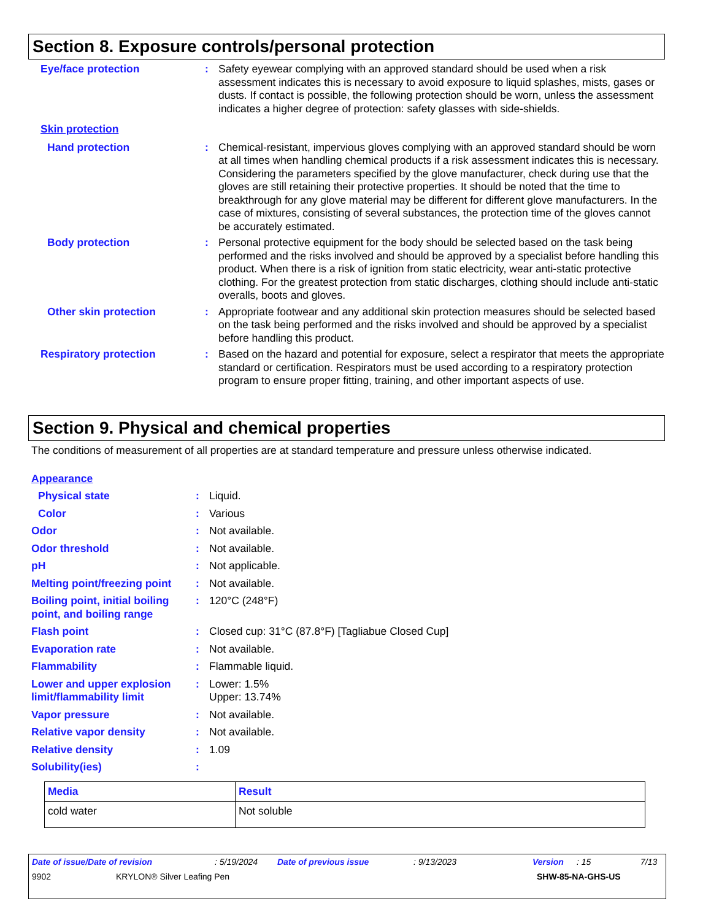Section 8. Exposure controls/personal protection
Eye/face protection : Safety eyewear complying with an approved standard should be used when a risk assessment indicates this is necessary to avoid exposure to liquid splashes, mists, gases or dusts. If contact is possible, the following protection should be worn, unless the assessment indicates a higher degree of protection: safety glasses with side-shields.
Skin protection
Hand protection : Chemical-resistant, impervious gloves complying with an approved standard should be worn at all times when handling chemical products if a risk assessment indicates this is necessary. Considering the parameters specified by the glove manufacturer, check during use that the gloves are still retaining their protective properties. It should be noted that the time to breakthrough for any glove material may be different for different glove manufacturers. In the case of mixtures, consisting of several substances, the protection time of the gloves cannot be accurately estimated.
Body protection : Personal protective equipment for the body should be selected based on the task being performed and the risks involved and should be approved by a specialist before handling this product. When there is a risk of ignition from static electricity, wear anti-static protective clothing. For the greatest protection from static discharges, clothing should include anti-static overalls, boots and gloves.
Other skin protection : Appropriate footwear and any additional skin protection measures should be selected based on the task being performed and the risks involved and should be approved by a specialist before handling this product.
Respiratory protection : Based on the hazard and potential for exposure, select a respirator that meets the appropriate standard or certification. Respirators must be used according to a respiratory protection program to ensure proper fitting, training, and other important aspects of use.
Section 9. Physical and chemical properties
The conditions of measurement of all properties are at standard temperature and pressure unless otherwise indicated.
Appearance
Physical state : Liquid.
Color : Various
Odor : Not available.
Odor threshold : Not available.
pH : Not applicable.
Melting point/freezing point
: Not available.
Boiling point, initial boiling point, and boiling range
: 120°C (248°F)
Flash point : Closed cup: 31°C (87.8°F) [Tagliabue Closed Cup]
Evaporation rate : Not available.
Flammability : Flammable liquid.
Lower and upper explosion limit/flammability limit
: Lower: 1.5%
Upper: 13.74%
Vapor pressure : Not available.
Relative vapor density : Not available.
Relative density : 1.09
Solubility(ies) :
| Media | Result |
| --- | --- |
| cold water | Not soluble |
Date of issue/Date of revision: 5/19/2024 Date of previous issue: 9/13/2023 Version: 15 7/13
9902 KRYLON® Silver Leafing Pen SHW-85-NA-GHS-US